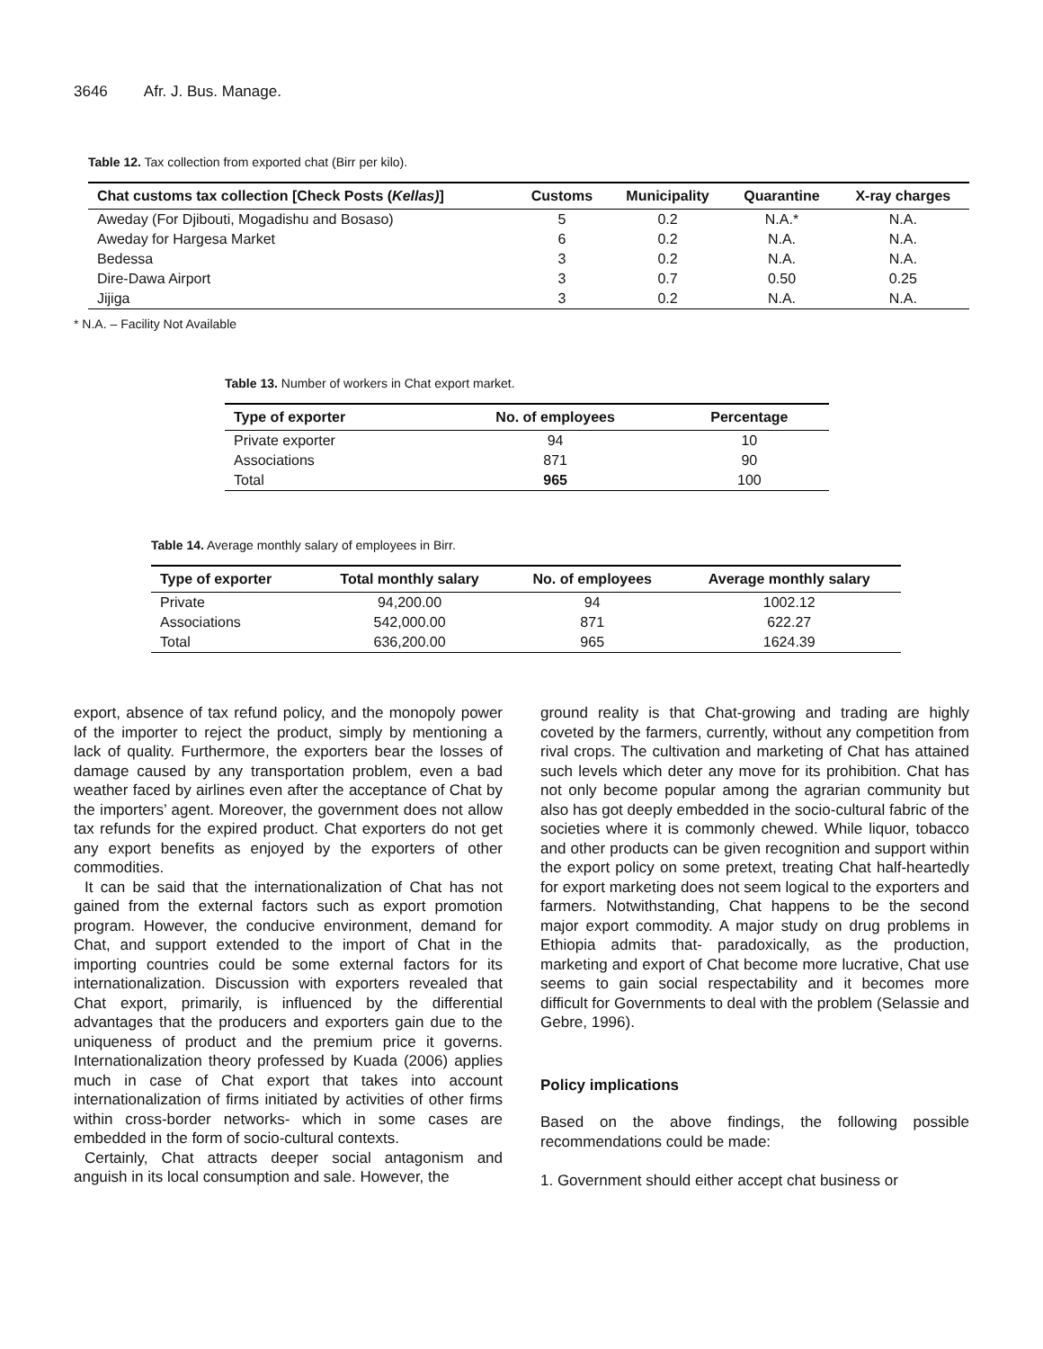3646 Afr. J. Bus. Manage.
Table 12. Tax collection from exported chat (Birr per kilo).
| Chat customs tax collection [Check Posts ( Kellas) ] | Customs | Municipality | Quarantine | X-ray charges |
| --- | --- | --- | --- | --- |
| Aweday (For Djibouti, Mogadishu and Bosaso) | 5 | 0.2 | N.A.* | N.A. |
| Aweday for Hargesa Market | 6 | 0.2 | N.A. | N.A. |
| Bedessa | 3 | 0.2 | N.A. | N.A. |
| Dire-Dawa Airport | 3 | 0.7 | 0.50 | 0.25 |
| Jijiga | 3 | 0.2 | N.A. | N.A. |
* N.A. – Facility Not Available
Table 13. Number of workers in Chat export market.
| Type of exporter | No. of employees | Percentage |
| --- | --- | --- |
| Private exporter | 94 | 10 |
| Associations | 871 | 90 |
| Total | 965 | 100 |
Table 14. Average monthly salary of employees in Birr.
| Type of exporter | Total monthly salary | No. of employees | Average monthly salary |
| --- | --- | --- | --- |
| Private | 94,200.00 | 94 | 1002.12 |
| Associations | 542,000.00 | 871 | 622.27 |
| Total | 636,200.00 | 965 | 1624.39 |
export, absence of tax refund policy, and the monopoly power of the importer to reject the product, simply by mentioning a lack of quality. Furthermore, the exporters bear the losses of damage caused by any transportation problem, even a bad weather faced by airlines even after the acceptance of Chat by the importers’ agent. Moreover, the government does not allow tax refunds for the expired product. Chat exporters do not get any export benefits as enjoyed by the exporters of other commodities.
It can be said that the internationalization of Chat has not gained from the external factors such as export promotion program. However, the conducive environment, demand for Chat, and support extended to the import of Chat in the importing countries could be some external factors for its internationalization. Discussion with exporters revealed that Chat export, primarily, is influenced by the differential advantages that the producers and exporters gain due to the uniqueness of product and the premium price it governs. Internationalization theory professed by Kuada (2006) applies much in case of Chat export that takes into account internationalization of firms initiated by activities of other firms within cross-border networks- which in some cases are embedded in the form of socio-cultural contexts.
Certainly, Chat attracts deeper social antagonism and anguish in its local consumption and sale. However, the
ground reality is that Chat-growing and trading are highly coveted by the farmers, currently, without any competition from rival crops. The cultivation and marketing of Chat has attained such levels which deter any move for its prohibition. Chat has not only become popular among the agrarian community but also has got deeply embedded in the socio-cultural fabric of the societies where it is commonly chewed. While liquor, tobacco and other products can be given recognition and support within the export policy on some pretext, treating Chat half-heartedly for export marketing does not seem logical to the exporters and farmers. Notwithstanding, Chat happens to be the second major export commodity. A major study on drug problems in Ethiopia admits that- paradoxically, as the production, marketing and export of Chat become more lucrative, Chat use seems to gain social respectability and it becomes more difficult for Governments to deal with the problem (Selassie and Gebre, 1996).
Policy implications
Based on the above findings, the following possible recommendations could be made:
1. Government should either accept chat business or